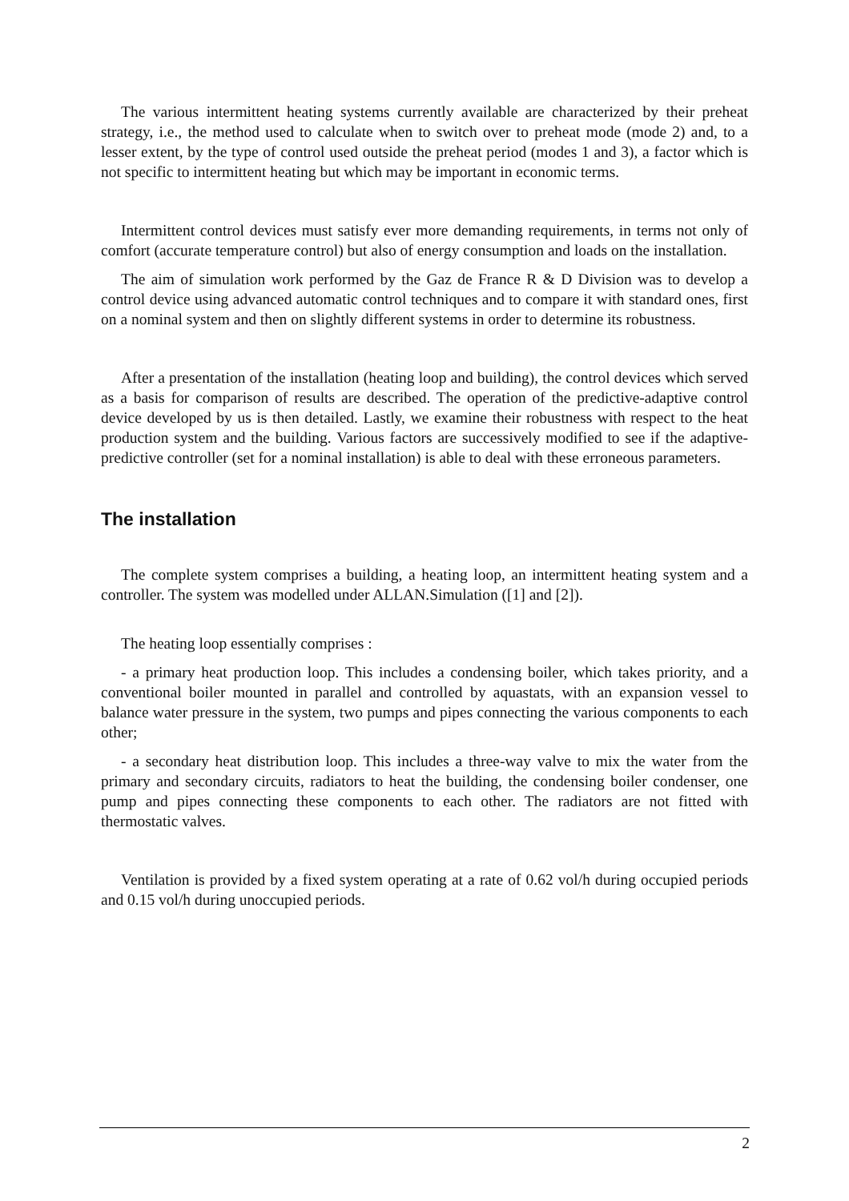The various intermittent heating systems currently available are characterized by their preheat strategy, i.e., the method used to calculate when to switch over to preheat mode (mode 2) and, to a lesser extent, by the type of control used outside the preheat period (modes 1 and 3), a factor which is not specific to intermittent heating but which may be important in economic terms.
Intermittent control devices must satisfy ever more demanding requirements, in terms not only of comfort (accurate temperature control) but also of energy consumption and loads on the installation.
The aim of simulation work performed by the Gaz de France R & D Division was to develop a control device using advanced automatic control techniques and to compare it with standard ones, first on a nominal system and then on slightly different systems in order to determine its robustness.
After a presentation of the installation (heating loop and building), the control devices which served as a basis for comparison of results are described. The operation of the predictive-adaptive control device developed by us is then detailed. Lastly, we examine their robustness with respect to the heat production system and the building. Various factors are successively modified to see if the adaptive-predictive controller (set for a nominal installation) is able to deal with these erroneous parameters.
The installation
The complete system comprises a building, a heating loop, an intermittent heating system and a controller. The system was modelled under ALLAN.Simulation ([1] and [2]).
The heating loop essentially comprises :
- a primary heat production loop. This includes a condensing boiler, which takes priority, and a conventional boiler mounted in parallel and controlled by aquastats, with an expansion vessel to balance water pressure in the system, two pumps and pipes connecting the various components to each other;
- a secondary heat distribution loop. This includes a three-way valve to mix the water from the primary and secondary circuits, radiators to heat the building, the condensing boiler condenser, one pump and pipes connecting these components to each other. The radiators are not fitted with thermostatic valves.
Ventilation is provided by a fixed system operating at a rate of 0.62 vol/h during occupied periods and 0.15 vol/h during unoccupied periods.
2